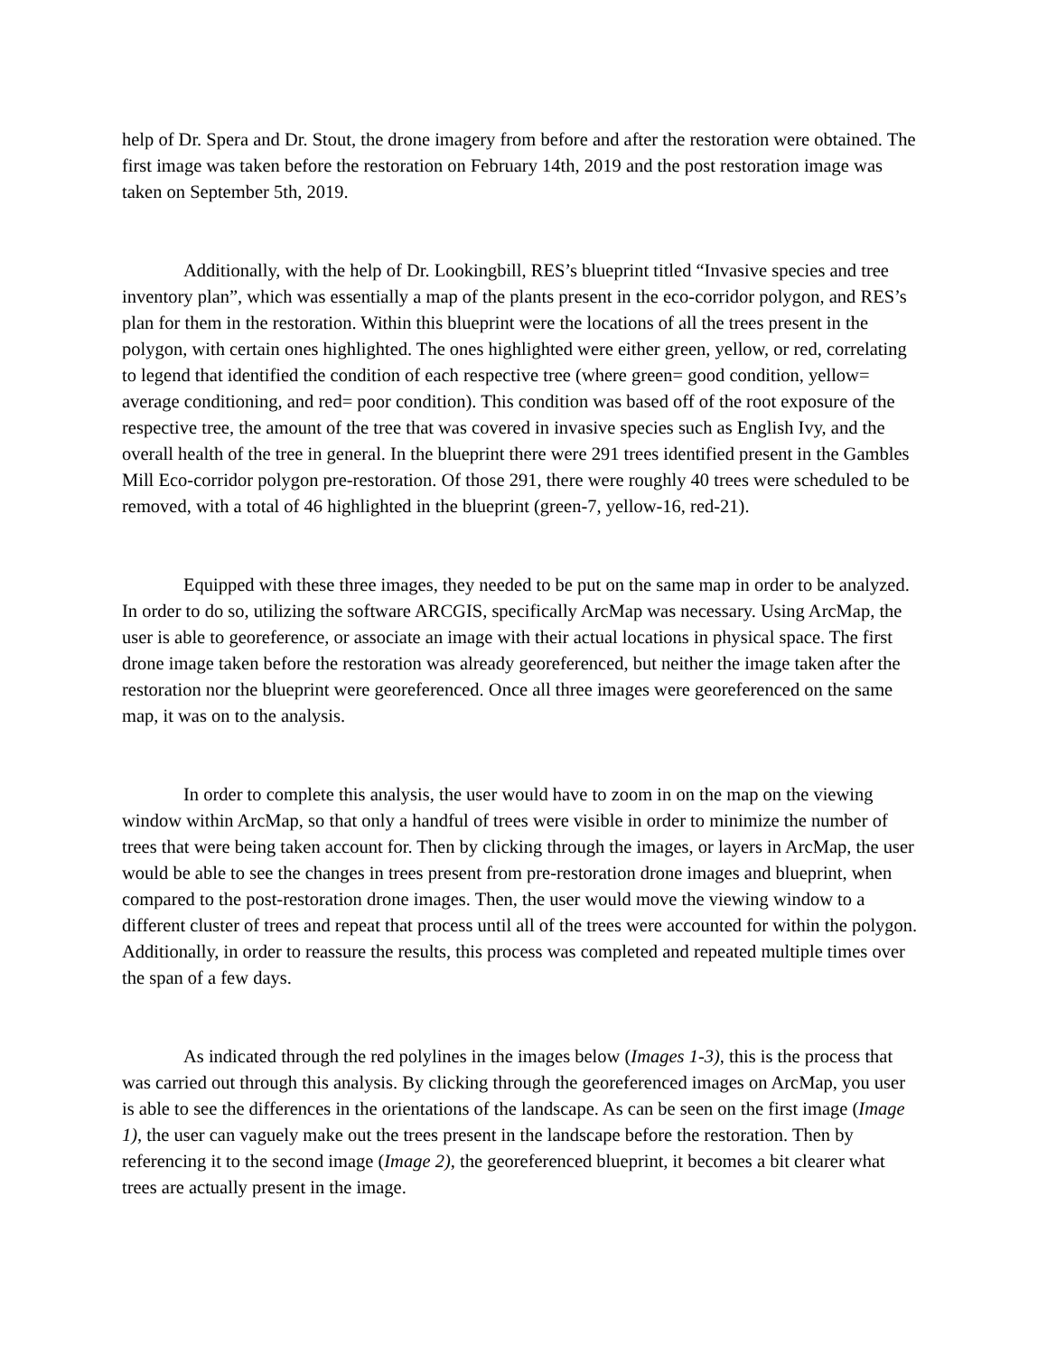help of Dr. Spera and Dr. Stout, the drone imagery from before and after the restoration were obtained. The first image was taken before the restoration on February 14th, 2019 and the post restoration image was taken on September 5th, 2019.
Additionally, with the help of Dr. Lookingbill, RES’s blueprint titled “Invasive species and tree inventory plan”, which was essentially a map of the plants present in the eco-corridor polygon, and RES’s plan for them in the restoration. Within this blueprint were the locations of all the trees present in the polygon, with certain ones highlighted. The ones highlighted were either green, yellow, or red, correlating to legend that identified the condition of each respective tree (where green= good condition, yellow= average conditioning, and red= poor condition). This condition was based off of the root exposure of the respective tree, the amount of the tree that was covered in invasive species such as English Ivy, and the overall health of the tree in general. In the blueprint there were 291 trees identified present in the Gambles Mill Eco-corridor polygon pre-restoration. Of those 291, there were roughly 40 trees were scheduled to be removed, with a total of 46 highlighted in the blueprint (green-7, yellow-16, red-21).
Equipped with these three images, they needed to be put on the same map in order to be analyzed. In order to do so, utilizing the software ARCGIS, specifically ArcMap was necessary. Using ArcMap, the user is able to georeference, or associate an image with their actual locations in physical space. The first drone image taken before the restoration was already georeferenced, but neither the image taken after the restoration nor the blueprint were georeferenced. Once all three images were georeferenced on the same map, it was on to the analysis.
In order to complete this analysis, the user would have to zoom in on the map on the viewing window within ArcMap, so that only a handful of trees were visible in order to minimize the number of trees that were being taken account for. Then by clicking through the images, or layers in ArcMap, the user would be able to see the changes in trees present from pre-restoration drone images and blueprint, when compared to the post-restoration drone images. Then, the user would move the viewing window to a different cluster of trees and repeat that process until all of the trees were accounted for within the polygon. Additionally, in order to reassure the results, this process was completed and repeated multiple times over the span of a few days.
As indicated through the red polylines in the images below (Images 1-3), this is the process that was carried out through this analysis. By clicking through the georeferenced images on ArcMap, you user is able to see the differences in the orientations of the landscape. As can be seen on the first image (Image 1), the user can vaguely make out the trees present in the landscape before the restoration. Then by referencing it to the second image (Image 2), the georeferenced blueprint, it becomes a bit clearer what trees are actually present in the image.